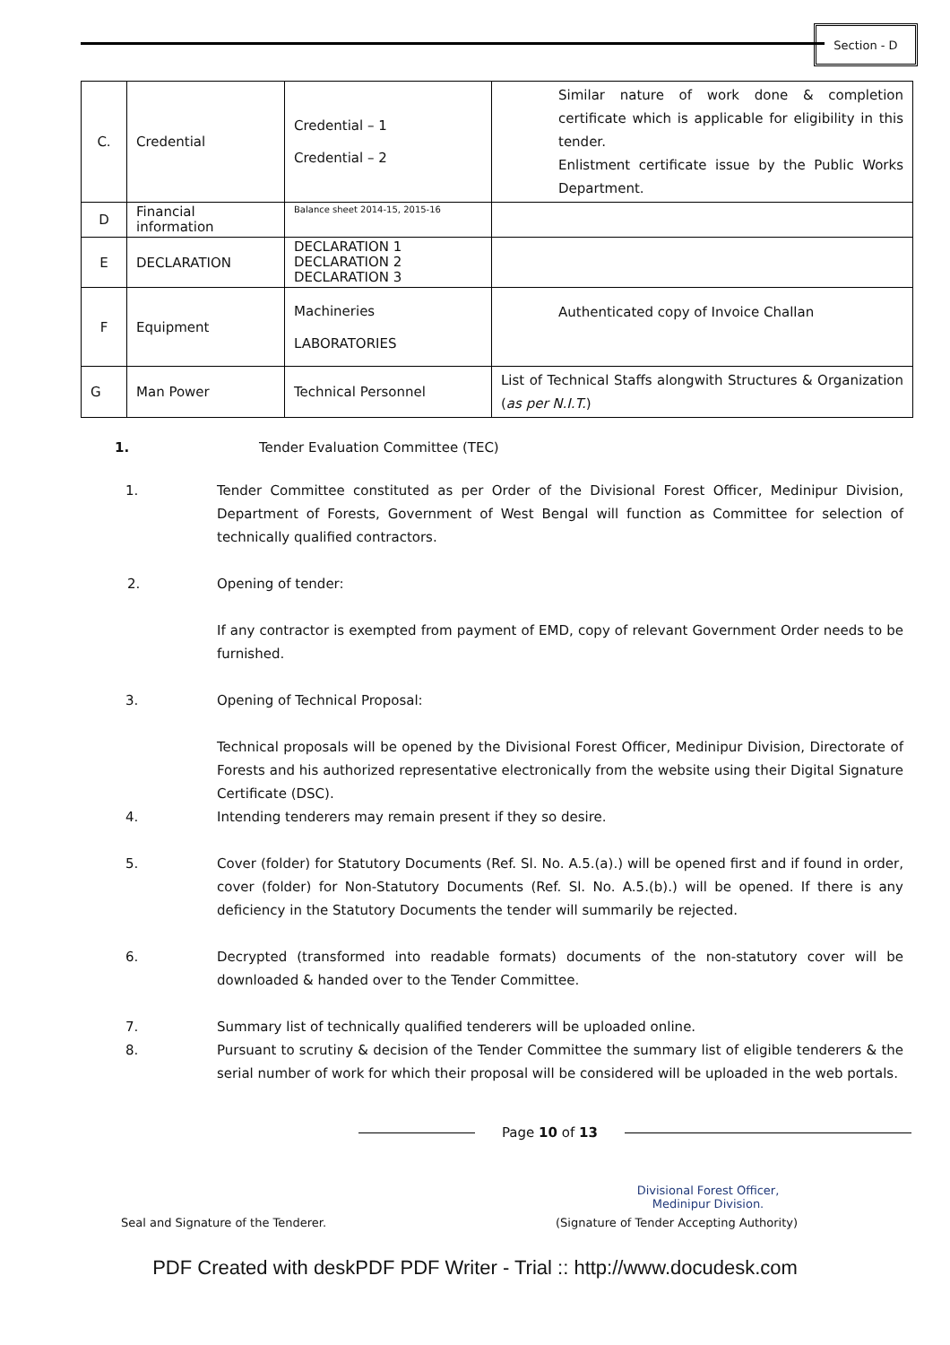Section - D
| C. | Credential | Credential – 1 Credential – 2 | Similar nature of work done & completion certificate which is applicable for eligibility in this tender. Enlistment certificate issue by the Public Works Department. |
| D | Financial information | Balance sheet 2014-15, 2015-16 | |
| E | DECLARATION | DECLARATION 1 DECLARATION 2 DECLARATION 3 | |
| F | Equipment | Machineries LABORATORIES | Authenticated copy of Invoice Challan |
| G | Man Power | Technical Personnel | List of Technical Staffs alongwith Structures & Organization ( as per N.I.T. ) |
1. Tender Evaluation Committee (TEC)
1. Tender Committee constituted as per Order of the Divisional Forest Officer, Medinipur Division, Department of Forests, Government of West Bengal will function as Committee for selection of technically qualified contractors.
2. Opening of tender:
If any contractor is exempted from payment of EMD, copy of relevant Government Order needs to be furnished.
3. Opening of Technical Proposal:
Technical proposals will be opened by the Divisional Forest Officer, Medinipur Division, Directorate of Forests and his authorized representative electronically from the website using their Digital Signature Certificate (DSC).
4. Intending tenderers may remain present if they so desire.
5. Cover (folder) for Statutory Documents (Ref. Sl. No. A.5.(a).) will be opened first and if found in order, cover (folder) for Non-Statutory Documents (Ref. Sl. No. A.5.(b).) will be opened. If there is any deficiency in the Statutory Documents the tender will summarily be rejected.
6. Decrypted (transformed into readable formats) documents of the non-statutory cover will be downloaded & handed over to the Tender Committee.
7. Summary list of technically qualified tenderers will be uploaded online.
8. Pursuant to scrutiny & decision of the Tender Committee the summary list of eligible tenderers & the serial number of work for which their proposal will be considered will be uploaded in the web portals.
Page 10 of 13
Divisional Forest Officer,
Medinipur Division.
Seal and Signature of the Tenderer. (Signature of Tender Accepting Authority)
PDF Created with deskPDF PDF Writer - Trial :: http://www.docudesk.com